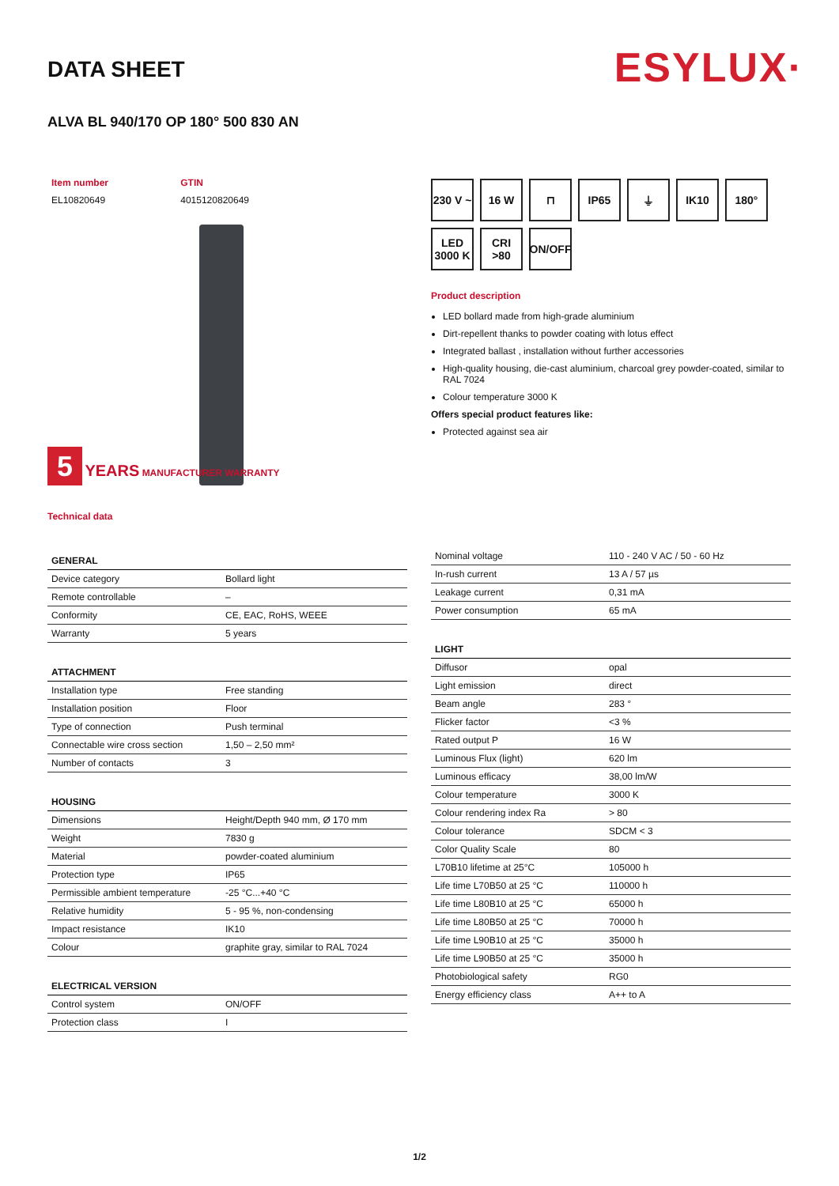ESYLUX·
DATA SHEET
ALVA BL 940/170 OP 180° 500 830 AN
| Item number | GTIN |
| EL10820649 | 4015120820649 |
5 YEARS MANUFACTURER WARRANTY
Technical data
230 V ~
16 W
⊓
IP65
⏚
IK10
180°
LED 3000 K
CRI >80
ON/OFF
Product description
LED bollard made from high-grade aluminium
Dirt-repellent thanks to powder coating with lotus effect
Integrated ballast , installation without further accessories
High-quality housing, die-cast aluminium, charcoal grey powder-coated, similar to RAL 7024
Colour temperature 3000 K
Offers special product features like:
Protected against sea air
| GENERAL | |
| --- | --- |
| Device category | Bollard light |
| Remote controllable | – |
| Conformity | CE, EAC, RoHS, WEEE |
| Warranty | 5 years |
| ATTACHMENT | |
| --- | --- |
| Installation type | Free standing |
| Installation position | Floor |
| Type of connection | Push terminal |
| Connectable wire cross section | 1,50 – 2,50 mm² |
| Number of contacts | 3 |
| HOUSING | |
| --- | --- |
| Dimensions | Height/Depth 940 mm, Ø 170 mm |
| Weight | 7830 g |
| Material | powder-coated aluminium |
| Protection type | IP65 |
| Permissible ambient temperature | -25 °C...+40 °C |
| Relative humidity | 5 - 95 %, non-condensing |
| Impact resistance | IK10 |
| Colour | graphite gray, similar to RAL 7024 |
| ELECTRICAL VERSION | |
| --- | --- |
| Control system | ON/OFF |
| Protection class | I |
| Nominal voltage | 110 - 240 V AC / 50 - 60 Hz |
| In-rush current | 13 A / 57 µs |
| Leakage current | 0,31 mA |
| Power consumption | 65 mA |
| LIGHT | |
| --- | --- |
| Diffusor | opal |
| Light emission | direct |
| Beam angle | 283 ° |
| Flicker factor | <3 % |
| Rated output P | 16 W |
| Luminous Flux (light) | 620 lm |
| Luminous efficacy | 38,00 lm/W |
| Colour temperature | 3000 K |
| Colour rendering index Ra | > 80 |
| Colour tolerance | SDCM < 3 |
| Color Quality Scale | 80 |
| L70B10 lifetime at 25°C | 105000 h |
| Life time L70B50 at 25 °C | 110000 h |
| Life time L80B10 at 25 °C | 65000 h |
| Life time L80B50 at 25 °C | 70000 h |
| Life time L90B10 at 25 °C | 35000 h |
| Life time L90B50 at 25 °C | 35000 h |
| Photobiological safety | RG0 |
| Energy efficiency class | A++ to A |
1/2